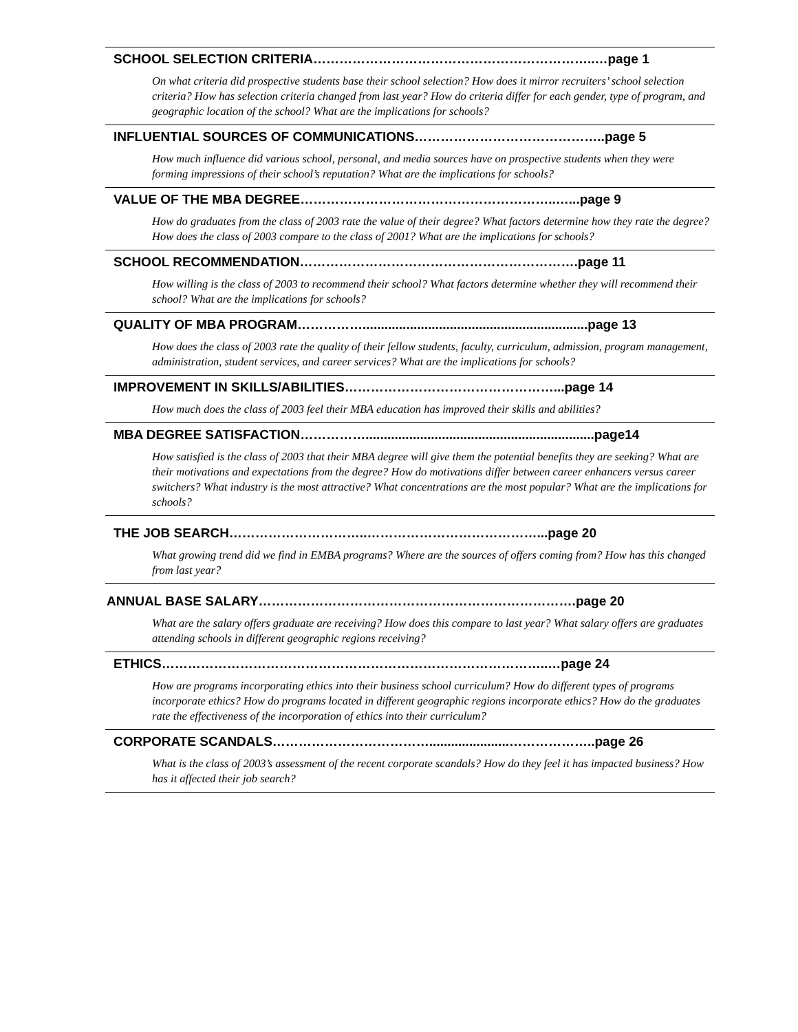SCHOOL SELECTION CRITERIA………………………………………………………..…page 1
On what criteria did prospective students base their school selection? How does it mirror recruiters’ school selection criteria? How has selection criteria changed from last year? How do criteria differ for each gender, type of program, and geographic location of the school? What are the implications for schools?
INFLUENTIAL SOURCES OF COMMUNICATIONS……………………………………..page 5
How much influence did various school, personal, and media sources have on prospective students when they were forming impressions of their school’s reputation? What are the implications for schools?
VALUE OF THE MBA DEGREE…………………………………………………..…...page 9
How do graduates from the class of 2003 rate the value of their degree? What factors determine how they rate the degree? How does the class of 2003 compare to the class of 2001? What are the implications for schools?
SCHOOL RECOMMENDATION……………………………………………………….page 11
How willing is the class of 2003 to recommend their school? What factors determine whether they will recommend their school? What are the implications for schools?
QUALITY OF MBA PROGRAM……………..............................................................page 13
How does the class of 2003 rate the quality of their fellow students, faculty, curriculum, admission, program management, administration, student services, and career services? What are the implications for schools?
IMPROVEMENT IN SKILLS/ABILITIES…………………………………………...page 14
How much does the class of 2003 feel their MBA education has improved their skills and abilities?
MBA DEGREE SATISFACTION……………...............................................................page14
How satisfied is the class of 2003 that their MBA degree will give them the potential benefits they are seeking? What are their motivations and expectations from the degree? How do motivations differ between career enhancers versus career switchers? What industry is the most attractive? What concentrations are the most popular? What are the implications for schools?
THE JOB SEARCH…………………………..…………………………………...page 20
What growing trend did we find in EMBA programs? Where are the sources of offers coming from? How has this changed from last year?
ANNUAL BASE SALARY……………………………………………………………….page 20
What are the salary offers graduate are receiving? How does this compare to last year? What salary offers are graduates attending schools in different geographic regions receiving?
ETHICS……………………………………………………………………………..…page 24
How are programs incorporating ethics into their business school curriculum? How do different types of programs incorporate ethics? How do programs located in different geographic regions incorporate ethics? How do the graduates rate the effectiveness of the incorporation of ethics into their curriculum?
CORPORATE SCANDALS………………………………......................………………..page 26
What is the class of 2003’s assessment of the recent corporate scandals? How do they feel it has impacted business? How has it affected their job search?